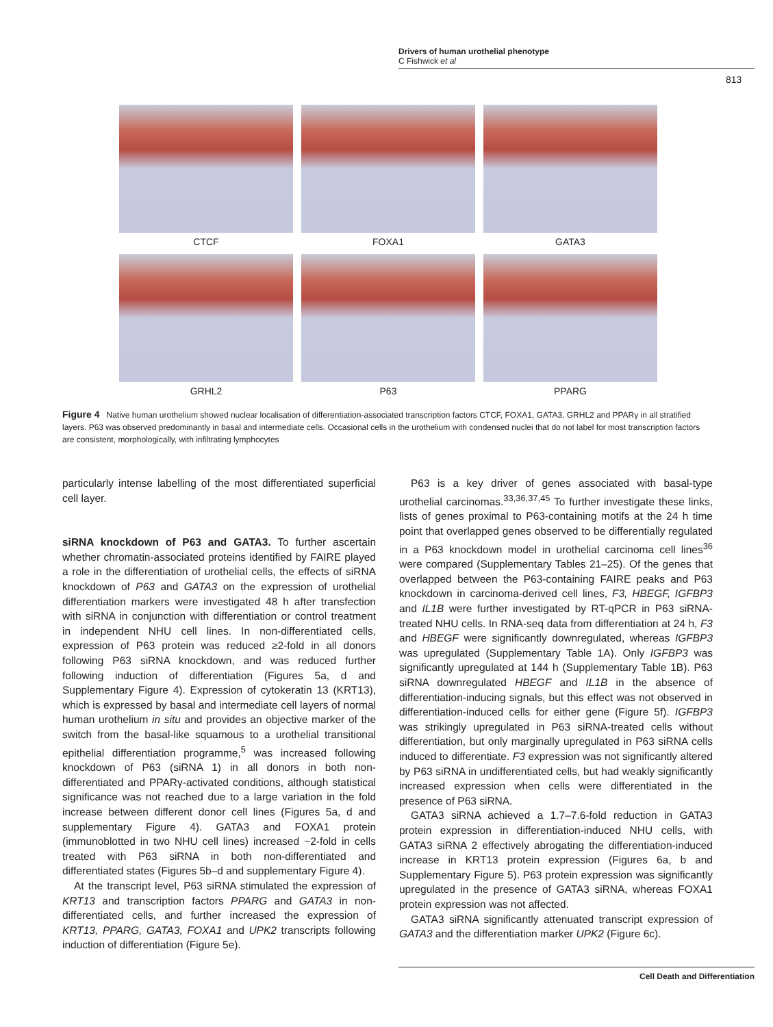Drivers of human urothelial phenotype
C Fishwick et al
813
CTCF FOXA1 GATA3
GRHL2 P63 PPARG
Figure 4 Native human urothelium showed nuclear localisation of differentiation-associated transcription factors CTCF, FOXA1, GATA3, GRHL2 and PPARγ in all stratified layers. P63 was observed predominantly in basal and intermediate cells. Occasional cells in the urothelium with condensed nuclei that do not label for most transcription factors are consistent, morphologically, with infiltrating lymphocytes
particularly intense labelling of the most differentiated superficial cell layer.
siRNA knockdown of P63 and GATA3. To further ascertain whether chromatin-associated proteins identified by FAIRE played a role in the differentiation of urothelial cells, the effects of siRNA knockdown of P63 and GATA3 on the expression of urothelial differentiation markers were investigated 48 h after transfection with siRNA in conjunction with differentiation or control treatment in independent NHU cell lines. In non-differentiated cells, expression of P63 protein was reduced ≥2-fold in all donors following P63 siRNA knockdown, and was reduced further following induction of differentiation (Figures 5a, d and Supplementary Figure 4). Expression of cytokeratin 13 (KRT13), which is expressed by basal and intermediate cell layers of normal human urothelium in situ and provides an objective marker of the switch from the basal-like squamous to a urothelial transitional epithelial differentiation programme,<sup>5</sup> was increased following knockdown of P63 (siRNA 1) in all donors in both non-differentiated and PPARγ-activated conditions, although statistical significance was not reached due to a large variation in the fold increase between different donor cell lines (Figures 5a, d and supplementary Figure 4). GATA3 and FOXA1 protein (immunoblotted in two NHU cell lines) increased ~2-fold in cells treated with P63 siRNA in both non-differentiated and differentiated states (Figures 5b–d and supplementary Figure 4).
At the transcript level, P63 siRNA stimulated the expression of KRT13 and transcription factors PPARG and GATA3 in non-differentiated cells, and further increased the expression of KRT13, PPARG, GATA3, FOXA1 and UPK2 transcripts following induction of differentiation (Figure 5e).
P63 is a key driver of genes associated with basal-type urothelial carcinomas.<sup>33,36,37,45</sup> To further investigate these links, lists of genes proximal to P63-containing motifs at the 24 h time point that overlapped genes observed to be differentially regulated in a P63 knockdown model in urothelial carcinoma cell lines<sup>36</sup> were compared (Supplementary Tables 21–25). Of the genes that overlapped between the P63-containing FAIRE peaks and P63 knockdown in carcinoma-derived cell lines, F3, HBEGF, IGFBP3 and IL1B were further investigated by RT-qPCR in P63 siRNA-treated NHU cells. In RNA-seq data from differentiation at 24 h, F3 and HBEGF were significantly downregulated, whereas IGFBP3 was upregulated (Supplementary Table 1A). Only IGFBP3 was significantly upregulated at 144 h (Supplementary Table 1B). P63 siRNA downregulated HBEGF and IL1B in the absence of differentiation-inducing signals, but this effect was not observed in differentiation-induced cells for either gene (Figure 5f). IGFBP3 was strikingly upregulated in P63 siRNA-treated cells without differentiation, but only marginally upregulated in P63 siRNA cells induced to differentiate. F3 expression was not significantly altered by P63 siRNA in undifferentiated cells, but had weakly significantly increased expression when cells were differentiated in the presence of P63 siRNA.
GATA3 siRNA achieved a 1.7–7.6-fold reduction in GATA3 protein expression in differentiation-induced NHU cells, with GATA3 siRNA 2 effectively abrogating the differentiation-induced increase in KRT13 protein expression (Figures 6a, b and Supplementary Figure 5). P63 protein expression was significantly upregulated in the presence of GATA3 siRNA, whereas FOXA1 protein expression was not affected.
GATA3 siRNA significantly attenuated transcript expression of GATA3 and the differentiation marker UPK2 (Figure 6c).
Cell Death and Differentiation